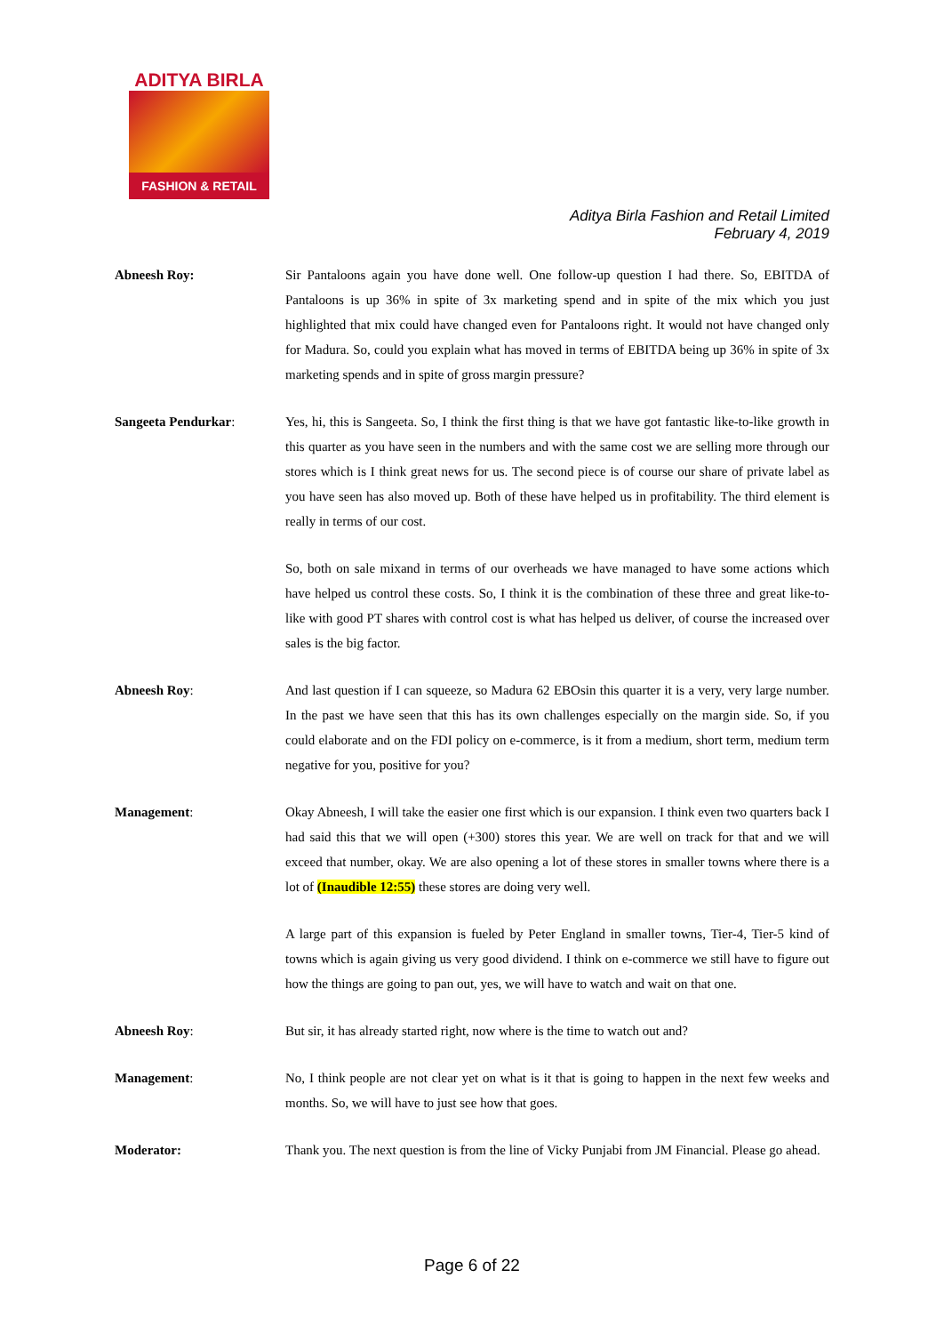ADITYA BIRLA
FASHION & RETAIL
Aditya Birla Fashion and Retail Limited
February 4, 2019
Abneesh Roy: Sir Pantaloons again you have done well. One follow-up question I had there. So, EBITDA of Pantaloons is up 36% in spite of 3x marketing spend and in spite of the mix which you just highlighted that mix could have changed even for Pantaloons right. It would not have changed only for Madura. So, could you explain what has moved in terms of EBITDA being up 36% in spite of 3x marketing spends and in spite of gross margin pressure?
Sangeeta Pendurkar: Yes, hi, this is Sangeeta. So, I think the first thing is that we have got fantastic like-to-like growth in this quarter as you have seen in the numbers and with the same cost we are selling more through our stores which is I think great news for us. The second piece is of course our share of private label as you have seen has also moved up. Both of these have helped us in profitability. The third element is really in terms of our cost.
So, both on sale mixand in terms of our overheads we have managed to have some actions which have helped us control these costs. So, I think it is the combination of these three and great like-to-like with good PT shares with control cost is what has helped us deliver, of course the increased over sales is the big factor.
Abneesh Roy: And last question if I can squeeze, so Madura 62 EBOsin this quarter it is a very, very large number. In the past we have seen that this has its own challenges especially on the margin side. So, if you could elaborate and on the FDI policy on e-commerce, is it from a medium, short term, medium term negative for you, positive for you?
Management: Okay Abneesh, I will take the easier one first which is our expansion. I think even two quarters back I had said this that we will open (+300) stores this year. We are well on track for that and we will exceed that number, okay. We are also opening a lot of these stores in smaller towns where there is a lot of (Inaudible 12:55) these stores are doing very well.
A large part of this expansion is fueled by Peter England in smaller towns, Tier-4, Tier-5 kind of towns which is again giving us very good dividend. I think on e-commerce we still have to figure out how the things are going to pan out, yes, we will have to watch and wait on that one.
Abneesh Roy: But sir, it has already started right, now where is the time to watch out and?
Management: No, I think people are not clear yet on what is it that is going to happen in the next few weeks and months. So, we will have to just see how that goes.
Moderator: Thank you. The next question is from the line of Vicky Punjabi from JM Financial. Please go ahead.
Page 6 of 22